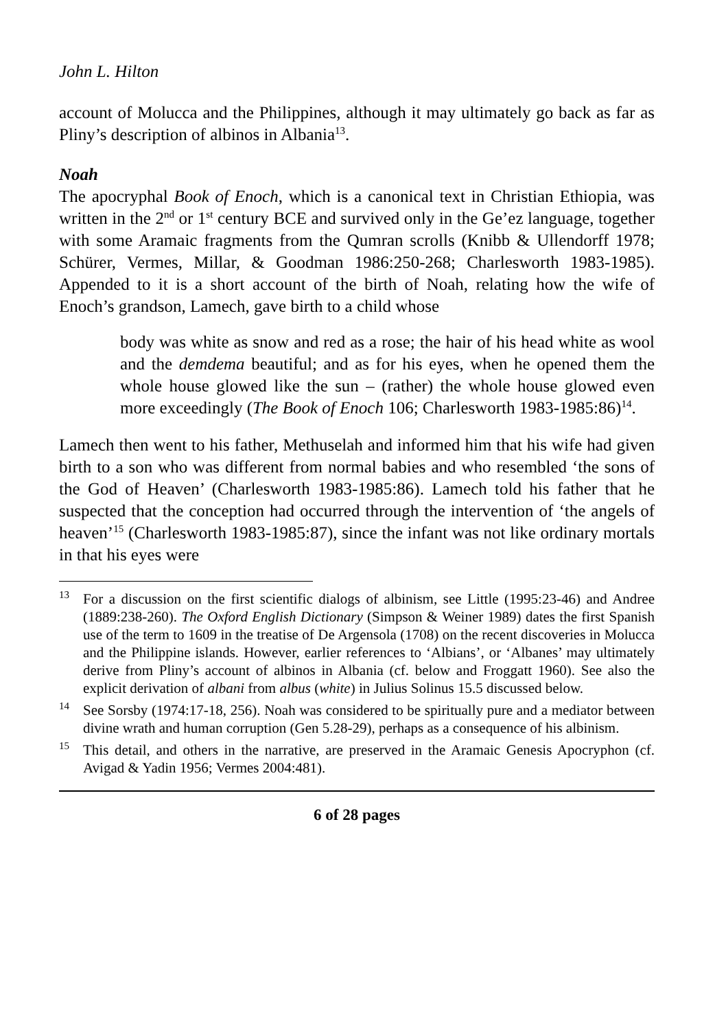John L. Hilton
account of Molucca and the Philippines, although it may ultimately go back as far as Pliny’s description of albinos in Albania<sup>13</sup>.
Noah
The apocryphal Book of Enoch, which is a canonical text in Christian Ethiopia, was written in the 2<sup>nd</sup> or 1<sup>st</sup> century BCE and survived only in the Ge’ez language, together with some Aramaic fragments from the Qumran scrolls (Knibb & Ullendorff 1978; Schürer, Vermes, Millar, & Goodman 1986:250-268; Charlesworth 1983-1985). Appended to it is a short account of the birth of Noah, relating how the wife of Enoch’s grandson, Lamech, gave birth to a child whose
body was white as snow and red as a rose; the hair of his head white as wool and the demdema beautiful; and as for his eyes, when he opened them the whole house glowed like the sun – (rather) the whole house glowed even more exceedingly (The Book of Enoch 106; Charlesworth 1983-1985:86)<sup>14</sup>.
Lamech then went to his father, Methuselah and informed him that his wife had given birth to a son who was different from normal babies and who resembled ‘the sons of the God of Heaven’ (Charlesworth 1983-1985:86). Lamech told his father that he suspected that the conception had occurred through the intervention of ‘the angels of heaven’<sup>15</sup> (Charlesworth 1983-1985:87), since the infant was not like ordinary mortals in that his eyes were
<sup>13</sup>
For a discussion on the first scientific dialogs of albinism, see Little (1995:23-46) and Andree (1889:238-260). The Oxford English Dictionary (Simpson & Weiner 1989) dates the first Spanish use of the term to 1609 in the treatise of De Argensola (1708) on the recent discoveries in Molucca and the Philippine islands. However, earlier references to ‘Albians’, or ‘Albanes’ may ultimately derive from Pliny’s account of albinos in Albania (cf. below and Froggatt 1960). See also the explicit derivation of albani from albus (white) in Julius Solinus 15.5 discussed below.
<sup>14</sup>
See Sorsby (1974:17-18, 256). Noah was considered to be spiritually pure and a mediator between divine wrath and human corruption (Gen 5.28-29), perhaps as a consequence of his albinism.
<sup>15</sup>
This detail, and others in the narrative, are preserved in the Aramaic Genesis Apocryphon (cf. Avigad & Yadin 1956; Vermes 2004:481).
6 of 28 pages